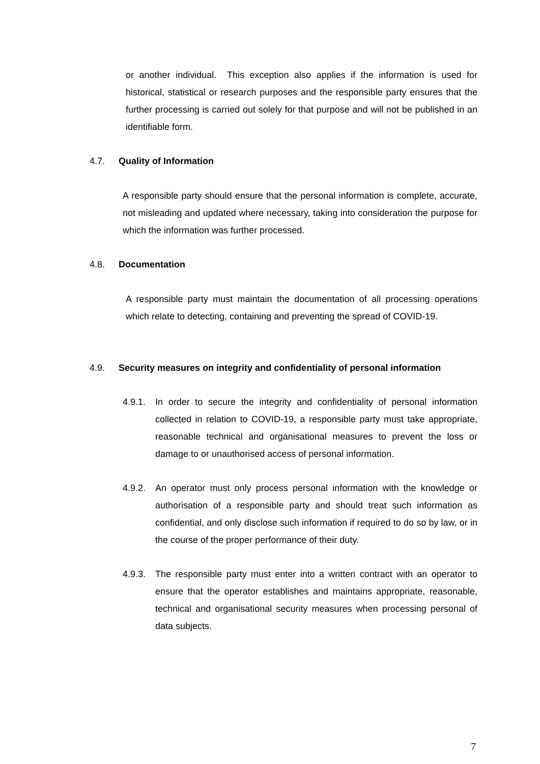or another individual. This exception also applies if the information is used for historical, statistical or research purposes and the responsible party ensures that the further processing is carried out solely for that purpose and will not be published in an identifiable form.
4.7. Quality of Information
A responsible party should ensure that the personal information is complete, accurate, not misleading and updated where necessary, taking into consideration the purpose for which the information was further processed.
4.8. Documentation
A responsible party must maintain the documentation of all processing operations which relate to detecting, containing and preventing the spread of COVID-19.
4.9. Security measures on integrity and confidentiality of personal information
4.9.1. In order to secure the integrity and confidentiality of personal information collected in relation to COVID-19, a responsible party must take appropriate, reasonable technical and organisational measures to prevent the loss or damage to or unauthorised access of personal information.
4.9.2. An operator must only process personal information with the knowledge or authorisation of a responsible party and should treat such information as confidential, and only disclose such information if required to do so by law, or in the course of the proper performance of their duty.
4.9.3. The responsible party must enter into a written contract with an operator to ensure that the operator establishes and maintains appropriate, reasonable, technical and organisational security measures when processing personal of data subjects.
7